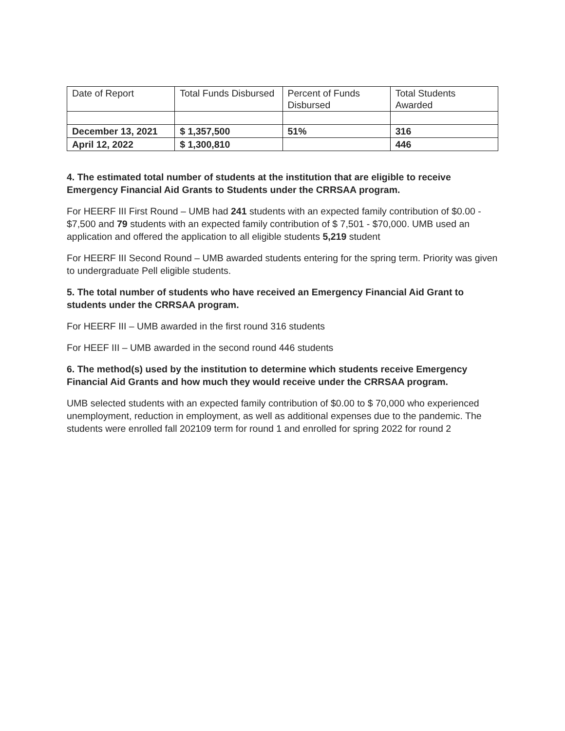| Date of Report | Total Funds Disbursed | Percent of Funds Disbursed | Total Students Awarded |
| December 13, 2021 | $ 1,357,500 | 51% | 316 |
| April 12, 2022 | $ 1,300,810 | | 446 |
4. The estimated total number of students at the institution that are eligible to receive Emergency Financial Aid Grants to Students under the CRRSAA program.
For HEERF III First Round – UMB had 241 students with an expected family contribution of $0.00 - $7,500 and 79 students with an expected family contribution of $ 7,501 - $70,000. UMB used an application and offered the application to all eligible students 5,219 student
For HEERF III Second Round – UMB awarded students entering for the spring term. Priority was given to undergraduate Pell eligible students.
5. The total number of students who have received an Emergency Financial Aid Grant to students under the CRRSAA program.
For HEERF III – UMB awarded in the first round 316 students
For HEEF III – UMB awarded in the second round 446 students
6. The method(s) used by the institution to determine which students receive Emergency Financial Aid Grants and how much they would receive under the CRRSAA program.
UMB selected students with an expected family contribution of $0.00 to $ 70,000 who experienced unemployment, reduction in employment, as well as additional expenses due to the pandemic. The students were enrolled fall 202109 term for round 1 and enrolled for spring 2022 for round 2